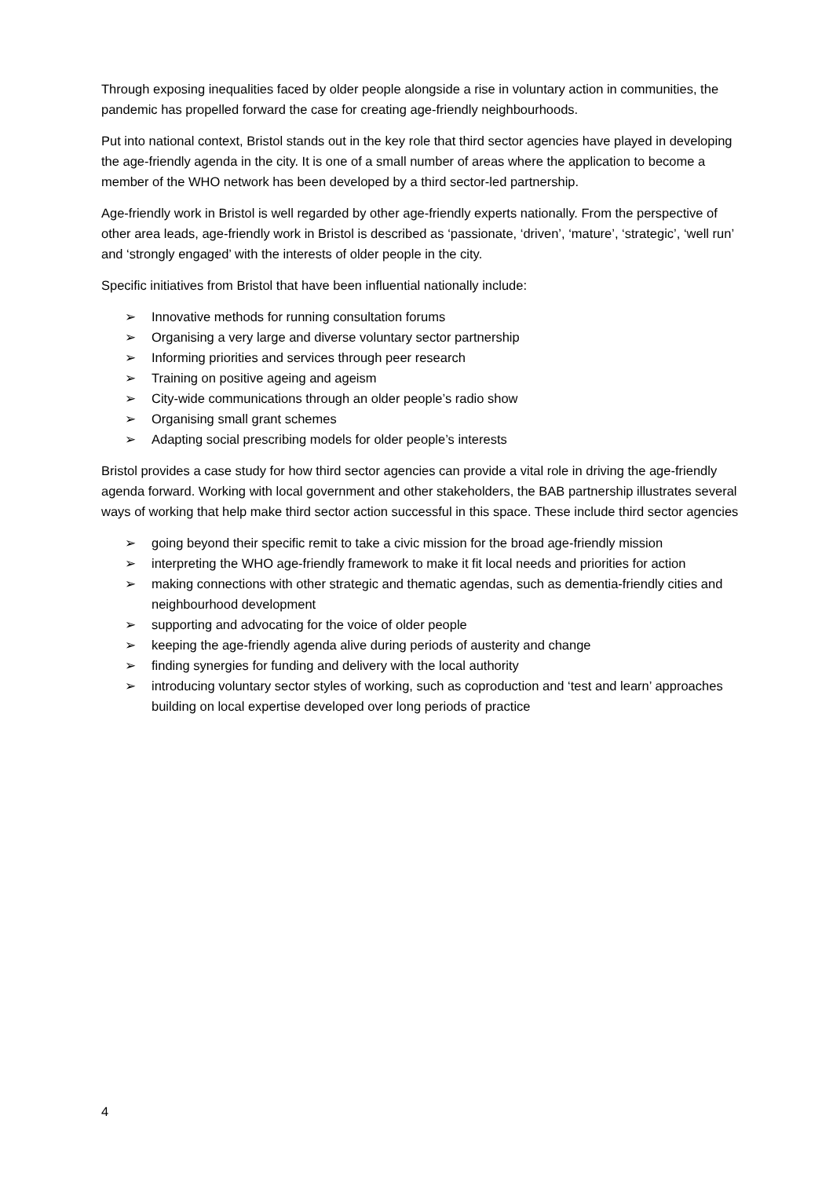Through exposing inequalities faced by older people alongside a rise in voluntary action in communities, the pandemic has propelled forward the case for creating age-friendly neighbourhoods.
Put into national context, Bristol stands out in the key role that third sector agencies have played in developing the age-friendly agenda in the city. It is one of a small number of areas where the application to become a member of the WHO network has been developed by a third sector-led partnership.
Age-friendly work in Bristol is well regarded by other age-friendly experts nationally. From the perspective of other area leads, age-friendly work in Bristol is described as ‘passionate, ‘driven’, ‘mature’, ‘strategic’, ‘well run’ and ‘strongly engaged’ with the interests of older people in the city.
Specific initiatives from Bristol that have been influential nationally include:
➢ Innovative methods for running consultation forums
➢ Organising a very large and diverse voluntary sector partnership
➢ Informing priorities and services through peer research
➢ Training on positive ageing and ageism
➢ City-wide communications through an older people’s radio show
➢ Organising small grant schemes
➢ Adapting social prescribing models for older people’s interests
Bristol provides a case study for how third sector agencies can provide a vital role in driving the age-friendly agenda forward. Working with local government and other stakeholders, the BAB partnership illustrates several ways of working that help make third sector action successful in this space. These include third sector agencies
➢ going beyond their specific remit to take a civic mission for the broad age-friendly mission
➢ interpreting the WHO age-friendly framework to make it fit local needs and priorities for action
➢ making connections with other strategic and thematic agendas, such as dementia-friendly cities and neighbourhood development
➢ supporting and advocating for the voice of older people
➢ keeping the age-friendly agenda alive during periods of austerity and change
➢ finding synergies for funding and delivery with the local authority
➢ introducing voluntary sector styles of working, such as coproduction and ‘test and learn’ approaches
building on local expertise developed over long periods of practice
4